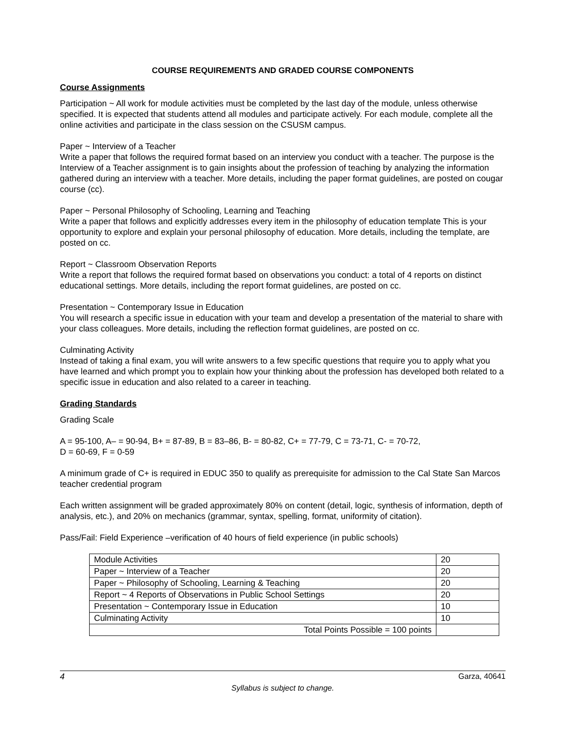COURSE REQUIREMENTS AND GRADED COURSE COMPONENTS
Course Assignments
Participation ~ All work for module activities must be completed by the last day of the module, unless otherwise specified. It is expected that students attend all modules and participate actively. For each module, complete all the online activities and participate in the class session on the CSUSM campus.
Paper ~ Interview of a Teacher
Write a paper that follows the required format based on an interview you conduct with a teacher. The purpose is the Interview of a Teacher assignment is to gain insights about the profession of teaching by analyzing the information gathered during an interview with a teacher. More details, including the paper format guidelines, are posted on cougar course (cc).
Paper ~ Personal Philosophy of Schooling, Learning and Teaching
Write a paper that follows and explicitly addresses every item in the philosophy of education template This is your opportunity to explore and explain your personal philosophy of education. More details, including the template, are posted on cc.
Report ~ Classroom Observation Reports
Write a report that follows the required format based on observations you conduct: a total of 4 reports on distinct educational settings. More details, including the report format guidelines, are posted on cc.
Presentation ~ Contemporary Issue in Education
You will research a specific issue in education with your team and develop a presentation of the material to share with your class colleagues. More details, including the reflection format guidelines, are posted on cc.
Culminating Activity
Instead of taking a final exam, you will write answers to a few specific questions that require you to apply what you have learned and which prompt you to explain how your thinking about the profession has developed both related to a specific issue in education and also related to a career in teaching.
Grading Standards
Grading Scale
A = 95-100, A– = 90-94, B+ = 87-89, B = 83–86, B- = 80-82, C+ = 77-79, C = 73-71, C- = 70-72,
D = 60-69, F = 0-59
A minimum grade of C+ is required in EDUC 350 to qualify as prerequisite for admission to the Cal State San Marcos teacher credential program
Each written assignment will be graded approximately 80% on content (detail, logic, synthesis of information, depth of analysis, etc.), and 20% on mechanics (grammar, syntax, spelling, format, uniformity of citation).
Pass/Fail: Field Experience –verification of 40 hours of field experience (in public schools)
| Module Activities | 20 |
| Paper ~ Interview of a Teacher | 20 |
| Paper ~ Philosophy of Schooling, Learning & Teaching | 20 |
| Report ~ 4 Reports of Observations in Public School Settings | 20 |
| Presentation ~ Contemporary Issue in Education | 10 |
| Culminating Activity | 10 |
| Total Points Possible = 100 points | |
4 Garza, 40641
Syllabus is subject to change.